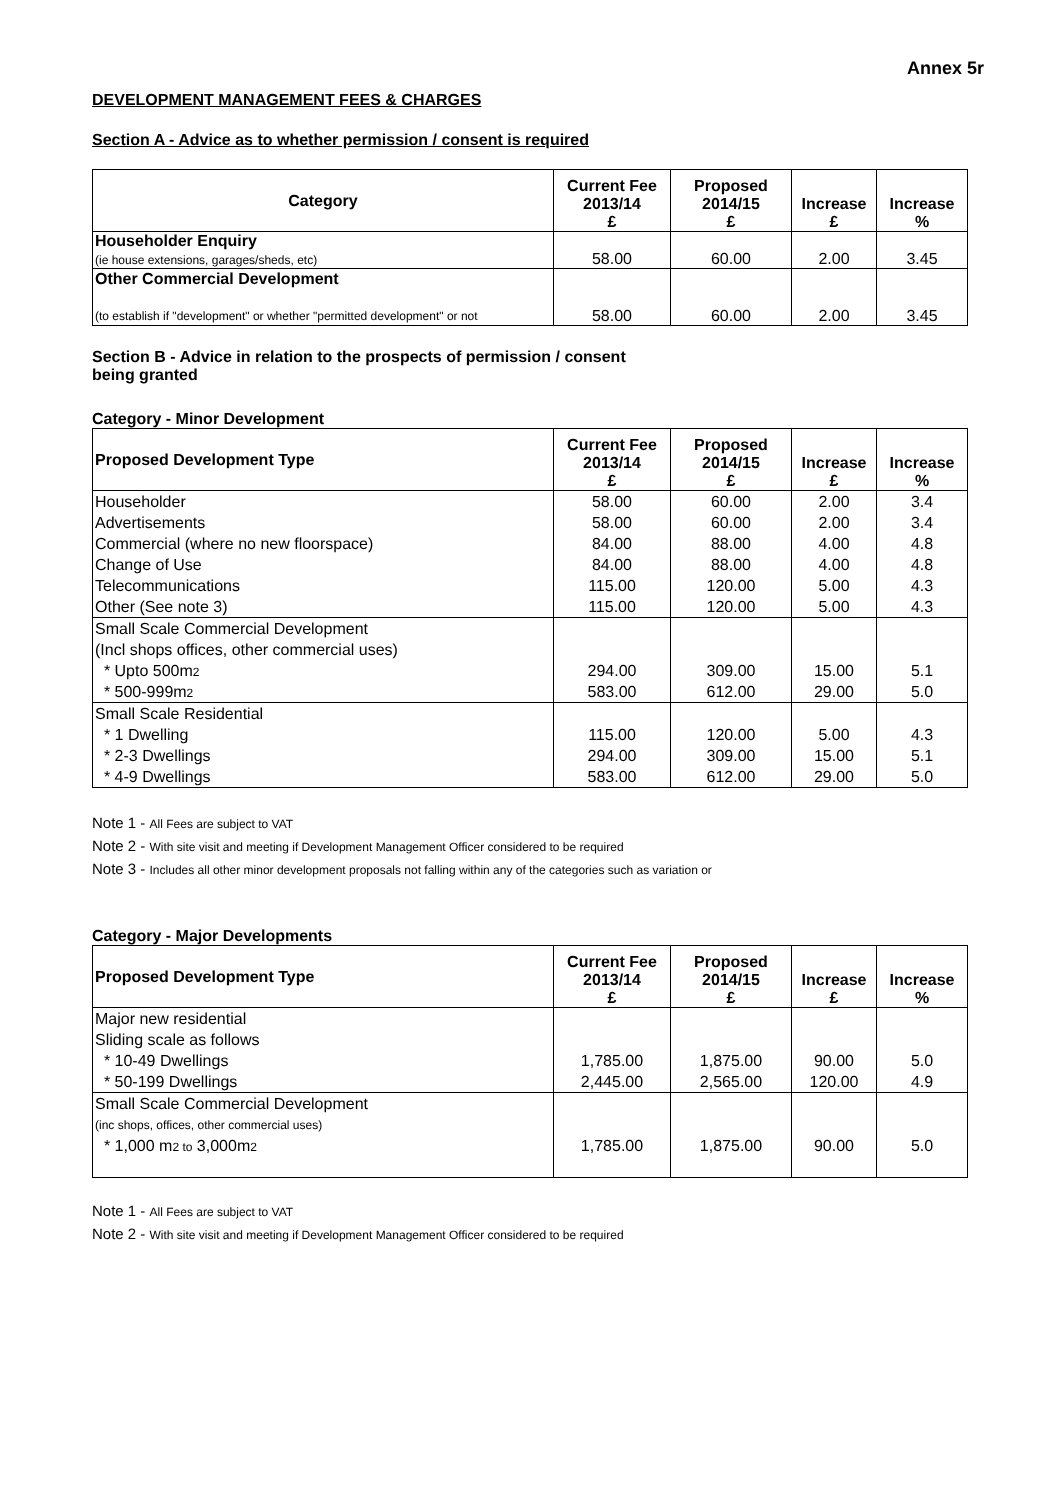Annex 5r
DEVELOPMENT MANAGEMENT FEES & CHARGES
Section A - Advice as to whether permission / consent is required
| Category | Current Fee 2013/14 £ | Proposed 2014/15 £ | Increase £ | Increase % |
| --- | --- | --- | --- | --- |
| Householder Enquiry (ie house extensions, garages/sheds, etc) | 58.00 | 60.00 | 2.00 | 3.45 |
| Other Commercial Development (to establish if "development" or whether "permitted development" or not | 58.00 | 60.00 | 2.00 | 3.45 |
Section B - Advice in relation to the prospects of permission / consent
being granted
Category - Minor Development
| Proposed Development Type | Current Fee 2013/14 £ | Proposed 2014/15 £ | Increase £ | Increase % |
| --- | --- | --- | --- | --- |
| Householder | 58.00 | 60.00 | 2.00 | 3.4 |
| Advertisements | 58.00 | 60.00 | 2.00 | 3.4 |
| Commercial (where no new floorspace) | 84.00 | 88.00 | 4.00 | 4.8 |
| Change of Use | 84.00 | 88.00 | 4.00 | 4.8 |
| Telecommunications | 115.00 | 120.00 | 5.00 | 4.3 |
| Other (See note 3) | 115.00 | 120.00 | 5.00 | 4.3 |
| Small Scale Commercial Development | | | | |
| (Incl shops offices, other commercial uses) | | | | |
| * Upto 500m 2 | 294.00 | 309.00 | 15.00 | 5.1 |
| * 500-999m 2 | 583.00 | 612.00 | 29.00 | 5.0 |
| Small Scale Residential | | | | |
| * 1 Dwelling | 115.00 | 120.00 | 5.00 | 4.3 |
| * 2-3 Dwellings | 294.00 | 309.00 | 15.00 | 5.1 |
| * 4-9 Dwellings | 583.00 | 612.00 | 29.00 | 5.0 |
Note 1 - All Fees are subject to VAT
Note 2 - With site visit and meeting if Development Management Officer considered to be required
Note 3 - Includes all other minor development proposals not falling within any of the categories such as variation or
Category - Major Developments
| Proposed Development Type | Current Fee 2013/14 £ | Proposed 2014/15 £ | Increase £ | Increase % |
| --- | --- | --- | --- | --- |
| Major new residential | | | | |
| Sliding scale as follows | | | | |
| * 10-49 Dwellings | 1,785.00 | 1,875.00 | 90.00 | 5.0 |
| * 50-199 Dwellings | 2,445.00 | 2,565.00 | 120.00 | 4.9 |
| Small Scale Commercial Development | | | | |
| (inc shops, offices, other commercial uses) | | | | |
| * 1,000 m 2 to 3,000m 2 | 1,785.00 | 1,875.00 | 90.00 | 5.0 |
Note 1 - All Fees are subject to VAT
Note 2 - With site visit and meeting if Development Management Officer considered to be required